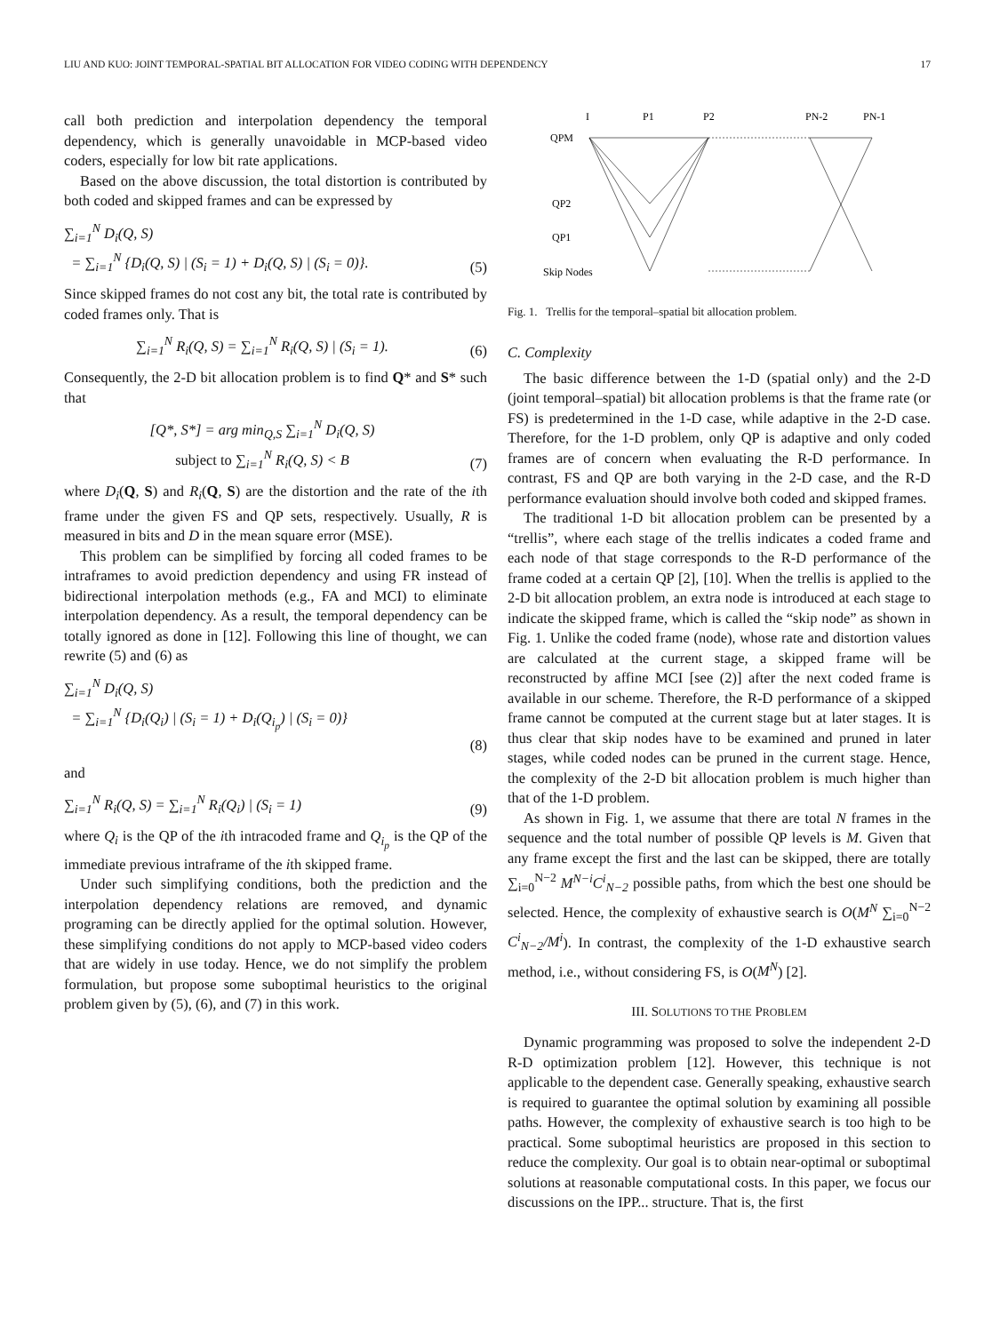LIU AND KUO: JOINT TEMPORAL-SPATIAL BIT ALLOCATION FOR VIDEO CODING WITH DEPENDENCY 17
call both prediction and interpolation dependency the temporal dependency, which is generally unavoidable in MCP-based video coders, especially for low bit rate applications.
Based on the above discussion, the total distortion is contributed by both coded and skipped frames and can be expressed by
∑<sub>i=1</sub><sup>N</sup> D<sub>i</sub>(Q, S)
= ∑<sub>i=1</sub><sup>N</sup> {D<sub>i</sub>(Q, S) | (S<sub>i</sub> = 1) + D<sub>i</sub>(Q, S) | (S<sub>i</sub> = 0)}.
(5)
Since skipped frames do not cost any bit, the total rate is contributed by coded frames only. That is
∑<sub>i=1</sub><sup>N</sup> R<sub>i</sub>(Q, S) = ∑<sub>i=1</sub><sup>N</sup> R<sub>i</sub>(Q, S) | (S<sub>i</sub> = 1).
(6)
Consequently, the 2-D bit allocation problem is to find Q* and S* such that
[Q*, S*] = arg min<sub>Q,S</sub> ∑<sub>i=1</sub><sup>N</sup> D<sub>i</sub>(Q, S)
subject to ∑<sub>i=1</sub><sup>N</sup> R<sub>i</sub>(Q, S) < B
(7)
where D<sub>i</sub>(Q, S) and R<sub>i</sub>(Q, S) are the distortion and the rate of the ith frame under the given FS and QP sets, respectively. Usually, R is measured in bits and D in the mean square error (MSE).
This problem can be simplified by forcing all coded frames to be intraframes to avoid prediction dependency and using FR instead of bidirectional interpolation methods (e.g., FA and MCI) to eliminate interpolation dependency. As a result, the temporal dependency can be totally ignored as done in [12]. Following this line of thought, we can rewrite (5) and (6) as
∑<sub>i=1</sub><sup>N</sup> D<sub>i</sub>(Q, S)
= ∑<sub>i=1</sub><sup>N</sup> {D<sub>i</sub>(Q<sub>i</sub>) | (S<sub>i</sub> = 1) + D<sub>i</sub>(Q<sub>i<sub>p</sub></sub>) | (S<sub>i</sub> = 0)}
(8)
and
∑<sub>i=1</sub><sup>N</sup> R<sub>i</sub>(Q, S) = ∑<sub>i=1</sub><sup>N</sup> R<sub>i</sub>(Q<sub>i</sub>) | (S<sub>i</sub> = 1)
(9)
where Q<sub>i</sub> is the QP of the ith intracoded frame and Q<sub>i<sub>p</sub></sub> is the QP of the immediate previous intraframe of the ith skipped frame.
Under such simplifying conditions, both the prediction and the interpolation dependency relations are removed, and dynamic programing can be directly applied for the optimal solution. However, these simplifying conditions do not apply to MCP-based video coders that are widely in use today. Hence, we do not simplify the problem formulation, but propose some suboptimal heuristics to the original problem given by (5), (6), and (7) in this work.
I
P1
P2
PN-2
PN-1
QPM
QP2
QP1
Skip Nodes
Fig. 1. Trellis for the temporal–spatial bit allocation problem.
C. Complexity
The basic difference between the 1-D (spatial only) and the 2-D (joint temporal–spatial) bit allocation problems is that the frame rate (or FS) is predetermined in the 1-D case, while adaptive in the 2-D case. Therefore, for the 1-D problem, only QP is adaptive and only coded frames are of concern when evaluating the R-D performance. In contrast, FS and QP are both varying in the 2-D case, and the R-D performance evaluation should involve both coded and skipped frames.
The traditional 1-D bit allocation problem can be presented by a “trellis”, where each stage of the trellis indicates a coded frame and each node of that stage corresponds to the R-D performance of the frame coded at a certain QP [2], [10]. When the trellis is applied to the 2-D bit allocation problem, an extra node is introduced at each stage to indicate the skipped frame, which is called the “skip node” as shown in Fig. 1. Unlike the coded frame (node), whose rate and distortion values are calculated at the current stage, a skipped frame will be reconstructed by affine MCI [see (2)] after the next coded frame is available in our scheme. Therefore, the R-D performance of a skipped frame cannot be computed at the current stage but at later stages. It is thus clear that skip nodes have to be examined and pruned in later stages, while coded nodes can be pruned in the current stage. Hence, the complexity of the 2-D bit allocation problem is much higher than that of the 1-D problem.
As shown in Fig. 1, we assume that there are total N frames in the sequence and the total number of possible QP levels is M. Given that any frame except the first and the last can be skipped, there are totally ∑<sub>i=0</sub><sup>N−2</sup> M<sup>N−i</sup>C<sup>i</sup><sub>N−2</sub> possible paths, from which the best one should be selected. Hence, the complexity of exhaustive search is O(M<sup>N</sup> ∑<sub>i=0</sub><sup>N−2</sup> C<sup>i</sup><sub>N−2</sub>/M<sup>i</sup>). In contrast, the complexity of the 1-D exhaustive search method, i.e., without considering FS, is O(M<sup>N</sup>) [2].
III. SOLUTIONS TO THE PROBLEM
Dynamic programming was proposed to solve the independent 2-D R-D optimization problem [12]. However, this technique is not applicable to the dependent case. Generally speaking, exhaustive search is required to guarantee the optimal solution by examining all possible paths. However, the complexity of exhaustive search is too high to be practical. Some suboptimal heuristics are proposed in this section to reduce the complexity. Our goal is to obtain near-optimal or suboptimal solutions at reasonable computational costs. In this paper, we focus our discussions on the IPP... structure. That is, the first